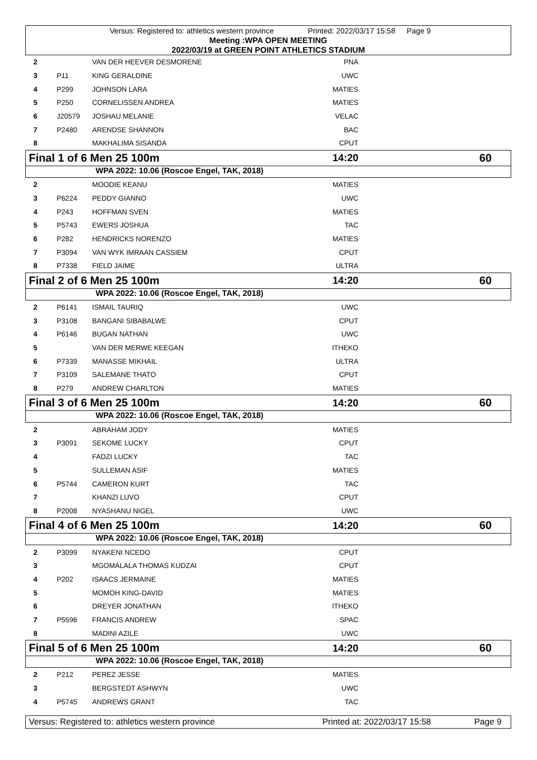Versus: Registered to: athletics western province Printed: 2022/03/17 15:58 Page 9
Meeting :WPA OPEN MEETING
2022/03/19 at GREEN POINT ATHLETICS STADIUM
| 2 | | VAN DER HEEVER DESMORENE | PNA | |
| 3 | P11 | KING GERALDINE | UWC | |
| 4 | P299 | JOHNSON LARA | MATIES | |
| 5 | P250 | CORNELISSEN ANDREA | MATIES | |
| 6 | J20579 | JOSHAU MELANIE | VELAC | |
| 7 | P2480 | ARENDSE SHANNON | BAC | |
| 8 | | MAKHALIMA SISANDA | CPUT | |
Final 1 of 6 Men 25 100m 14:20 60
WPA 2022: 10.06 (Roscoe Engel, TAK, 2018)
| 2 | | MOODIE KEANU | MATIES | |
| 3 | P6224 | PEDDY GIANNO | UWC | |
| 4 | P243 | HOFFMAN SVEN | MATIES | |
| 5 | P5743 | EWERS JOSHUA | TAC | |
| 6 | P282 | HENDRICKS NORENZO | MATIES | |
| 7 | P3094 | VAN WYK IMRAAN CASSIEM | CPUT | |
| 8 | P7338 | FIELD JAIME | ULTRA | |
Final 2 of 6 Men 25 100m 14:20 60
WPA 2022: 10.06 (Roscoe Engel, TAK, 2018)
| 2 | P6141 | ISMAIL TAURIQ | UWC | |
| 3 | P3108 | BANGANI SIBABALWE | CPUT | |
| 4 | P6146 | BUGAN NATHAN | UWC | |
| 5 | | VAN DER MERWE KEEGAN | ITHEKO | |
| 6 | P7339 | MANASSE MIKHAIL | ULTRA | |
| 7 | P3109 | SALEMANE THATO | CPUT | |
| 8 | P279 | ANDREW CHARLTON | MATIES | |
Final 3 of 6 Men 25 100m 14:20 60
WPA 2022: 10.06 (Roscoe Engel, TAK, 2018)
| 2 | | ABRAHAM JODY | MATIES | |
| 3 | P3091 | SEKOME LUCKY | CPUT | |
| 4 | | FADZI LUCKY | TAC | |
| 5 | | SULLEMAN ASIF | MATIES | |
| 6 | P5744 | CAMERON KURT | TAC | |
| 7 | | KHANZI LUVO | CPUT | |
| 8 | P2008 | NYASHANU NIGEL | UWC | |
Final 4 of 6 Men 25 100m 14:20 60
WPA 2022: 10.06 (Roscoe Engel, TAK, 2018)
| 2 | P3099 | NYAKENI NCEDO | CPUT | |
| 3 | | MGOMALALA THOMAS KUDZAI | CPUT | |
| 4 | P202 | ISAACS JERMAINE | MATIES | |
| 5 | | MOMOH KING-DAVID | MATIES | |
| 6 | | DREYER JONATHAN | ITHEKO | |
| 7 | P5596 | FRANCIS ANDREW | SPAC | |
| 8 | | MADINI AZILE | UWC | |
Final 5 of 6 Men 25 100m 14:20 60
WPA 2022: 10.06 (Roscoe Engel, TAK, 2018)
| 2 | P212 | PEREZ JESSE | MATIES | |
| 3 | | BERGSTEDT ASHWYN | UWC | |
| 4 | P5745 | ANDREWS GRANT | TAC | |
Versus: Registered to: athletics western province Printed at: 2022/03/17 15:58 Page 9